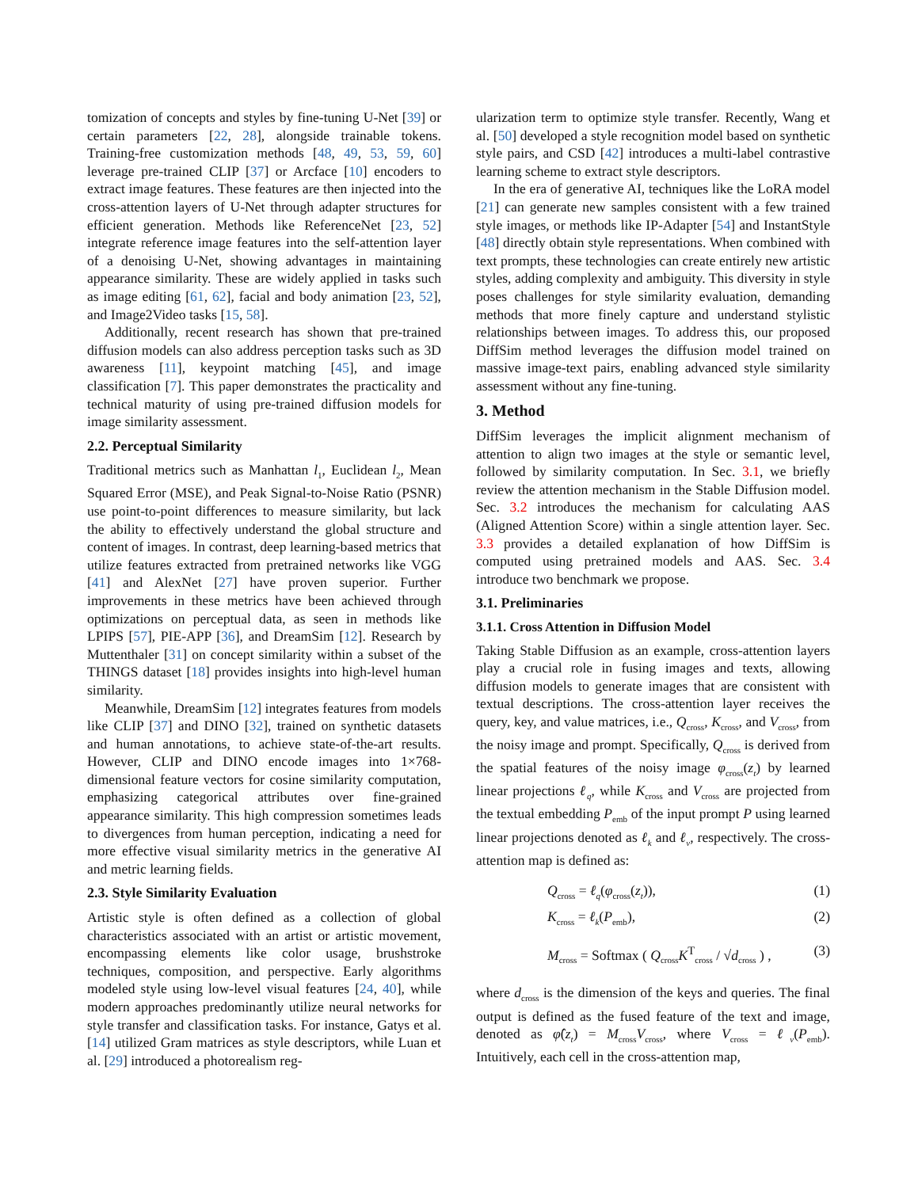tomization of concepts and styles by fine-tuning U-Net [39] or certain parameters [22, 28], alongside trainable tokens. Training-free customization methods [48, 49, 53, 59, 60] leverage pre-trained CLIP [37] or Arcface [10] encoders to extract image features. These features are then injected into the cross-attention layers of U-Net through adapter structures for efficient generation. Methods like ReferenceNet [23, 52] integrate reference image features into the self-attention layer of a denoising U-Net, showing advantages in maintaining appearance similarity. These are widely applied in tasks such as image editing [61, 62], facial and body animation [23, 52], and Image2Video tasks [15, 58].
Additionally, recent research has shown that pre-trained diffusion models can also address perception tasks such as 3D awareness [11], keypoint matching [45], and image classification [7]. This paper demonstrates the practicality and technical maturity of using pre-trained diffusion models for image similarity assessment.
2.2. Perceptual Similarity
Traditional metrics such as Manhattan l<sub>1</sub>, Euclidean l<sub>2</sub>, Mean Squared Error (MSE), and Peak Signal-to-Noise Ratio (PSNR) use point-to-point differences to measure similarity, but lack the ability to effectively understand the global structure and content of images. In contrast, deep learning-based metrics that utilize features extracted from pretrained networks like VGG [41] and AlexNet [27] have proven superior. Further improvements in these metrics have been achieved through optimizations on perceptual data, as seen in methods like LPIPS [57], PIE-APP [36], and DreamSim [12]. Research by Muttenthaler [31] on concept similarity within a subset of the THINGS dataset [18] provides insights into high-level human similarity.
Meanwhile, DreamSim [12] integrates features from models like CLIP [37] and DINO [32], trained on synthetic datasets and human annotations, to achieve state-of-the-art results. However, CLIP and DINO encode images into 1×768-dimensional feature vectors for cosine similarity computation, emphasizing categorical attributes over fine-grained appearance similarity. This high compression sometimes leads to divergences from human perception, indicating a need for more effective visual similarity metrics in the generative AI and metric learning fields.
2.3. Style Similarity Evaluation
Artistic style is often defined as a collection of global characteristics associated with an artist or artistic movement, encompassing elements like color usage, brushstroke techniques, composition, and perspective. Early algorithms modeled style using low-level visual features [24, 40], while modern approaches predominantly utilize neural networks for style transfer and classification tasks. For instance, Gatys et al. [14] utilized Gram matrices as style descriptors, while Luan et al. [29] introduced a photorealism reg-
ularization term to optimize style transfer. Recently, Wang et al. [50] developed a style recognition model based on synthetic style pairs, and CSD [42] introduces a multi-label contrastive learning scheme to extract style descriptors.
In the era of generative AI, techniques like the LoRA model [21] can generate new samples consistent with a few trained style images, or methods like IP-Adapter [54] and InstantStyle [48] directly obtain style representations. When combined with text prompts, these technologies can create entirely new artistic styles, adding complexity and ambiguity. This diversity in style poses challenges for style similarity evaluation, demanding methods that more finely capture and understand stylistic relationships between images. To address this, our proposed DiffSim method leverages the diffusion model trained on massive image-text pairs, enabling advanced style similarity assessment without any fine-tuning.
3. Method
DiffSim leverages the implicit alignment mechanism of attention to align two images at the style or semantic level, followed by similarity computation. In Sec. 3.1, we briefly review the attention mechanism in the Stable Diffusion model. Sec. 3.2 introduces the mechanism for calculating AAS (Aligned Attention Score) within a single attention layer. Sec. 3.3 provides a detailed explanation of how DiffSim is computed using pretrained models and AAS. Sec. 3.4 introduce two benchmark we propose.
3.1. Preliminaries
3.1.1. Cross Attention in Diffusion Model
Taking Stable Diffusion as an example, cross-attention layers play a crucial role in fusing images and texts, allowing diffusion models to generate images that are consistent with textual descriptions. The cross-attention layer receives the query, key, and value matrices, i.e., Q<sub>cross</sub>, K<sub>cross</sub>, and V<sub>cross</sub>, from the noisy image and prompt. Specifically, Q<sub>cross</sub> is derived from the spatial features of the noisy image φ<sub>cross</sub>(z<sub>t</sub>) by learned linear projections ℓ<sub>q</sub>, while K<sub>cross</sub> and V<sub>cross</sub> are projected from the textual embedding P<sub>emb</sub> of the input prompt P using learned linear projections denoted as ℓ<sub>k</sub> and ℓ<sub>v</sub>, respectively. The cross-attention map is defined as:
Q<sub>cross</sub> = ℓ<sub>q</sub>(φ<sub>cross</sub>(z<sub>t</sub>)), (1)
K<sub>cross</sub> = ℓ<sub>k</sub>(P<sub>emb</sub>), (2)
M<sub>cross</sub> = Softmax ( Q<sub>cross</sub>K<sup>T</sup><sub>cross</sub> / √d<sub>cross</sub> ) , (3)
where d<sub>cross</sub> is the dimension of the keys and queries. The final output is defined as the fused feature of the text and image, denoted as φ̂(z<sub>t</sub>) = M<sub>cross</sub>V<sub>cross</sub>, where V<sub>cross</sub> = ℓ<sub>v</sub>(P<sub>emb</sub>). Intuitively, each cell in the cross-attention map,